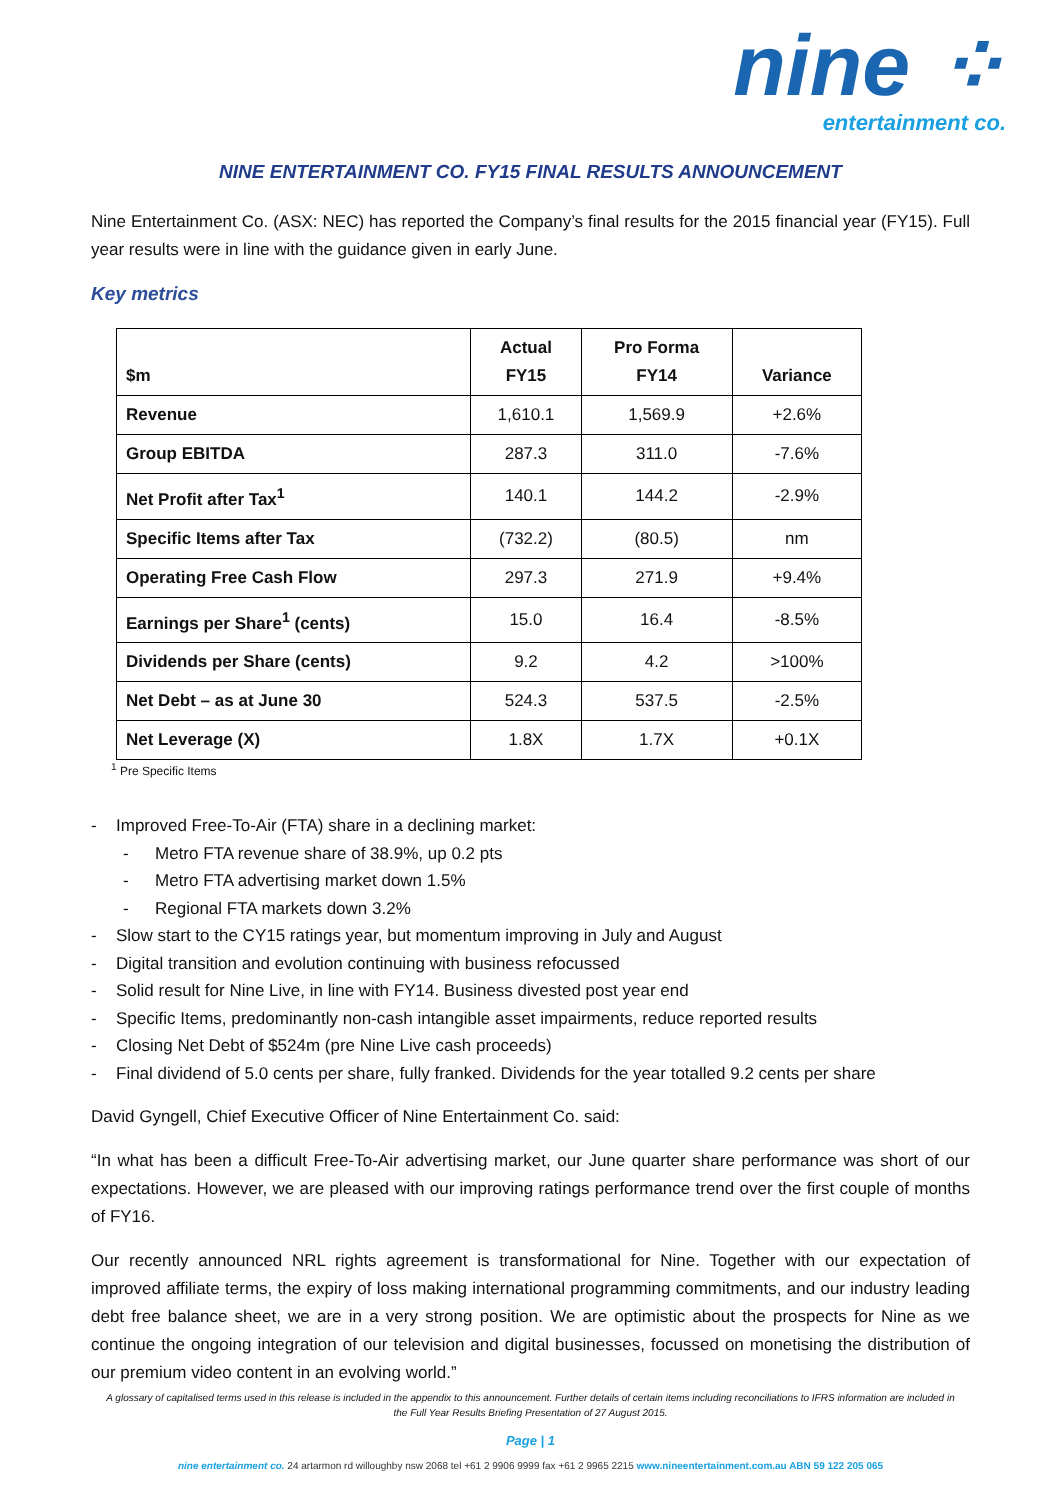nine ⁘
entertainment co.
NINE ENTERTAINMENT CO. FY15 FINAL RESULTS ANNOUNCEMENT
Nine Entertainment Co. (ASX: NEC) has reported the Company’s final results for the 2015 financial year (FY15). Full year results were in line with the guidance given in early June.
Key metrics
| $m | Actual FY15 | Pro Forma FY14 | Variance |
| --- | --- | --- | --- |
| Revenue | 1,610.1 | 1,569.9 | +2.6% |
| Group EBITDA | 287.3 | 311.0 | -7.6% |
| Net Profit after Tax<sup>1</sup> | 140.1 | 144.2 | -2.9% |
| Specific Items after Tax | (732.2) | (80.5) | nm |
| Operating Free Cash Flow | 297.3 | 271.9 | +9.4% |
| Earnings per Share<sup>1</sup> (cents) | 15.0 | 16.4 | -8.5% |
| Dividends per Share (cents) | 9.2 | 4.2 | >100% |
| Net Debt – as at June 30 | 524.3 | 537.5 | -2.5% |
| Net Leverage (X) | 1.8X | 1.7X | +0.1X |
<sup>1</sup> Pre Specific Items
- Improved Free-To-Air (FTA) share in a declining market:
- Metro FTA revenue share of 38.9%, up 0.2 pts
- Metro FTA advertising market down 1.5%
- Regional FTA markets down 3.2%
- Slow start to the CY15 ratings year, but momentum improving in July and August
- Digital transition and evolution continuing with business refocussed
- Solid result for Nine Live, in line with FY14. Business divested post year end
- Specific Items, predominantly non-cash intangible asset impairments, reduce reported results
- Closing Net Debt of $524m (pre Nine Live cash proceeds)
- Final dividend of 5.0 cents per share, fully franked. Dividends for the year totalled 9.2 cents per share
David Gyngell, Chief Executive Officer of Nine Entertainment Co. said:
“In what has been a difficult Free-To-Air advertising market, our June quarter share performance was short of our expectations. However, we are pleased with our improving ratings performance trend over the first couple of months of FY16.
Our recently announced NRL rights agreement is transformational for Nine. Together with our expectation of improved affiliate terms, the expiry of loss making international programming commitments, and our industry leading debt free balance sheet, we are in a very strong position. We are optimistic about the prospects for Nine as we continue the ongoing integration of our television and digital businesses, focussed on monetising the distribution of our premium video content in an evolving world.”
A glossary of capitalised terms used in this release is included in the appendix to this announcement. Further details of certain items including reconciliations to IFRS information are included in the Full Year Results Briefing Presentation of 27 August 2015.
Page | 1
nine entertainment co. 24 artarmon rd willoughby nsw 2068 tel +61 2 9906 9999 fax +61 2 9965 2215 www.nineentertainment.com.au ABN 59 122 205 065